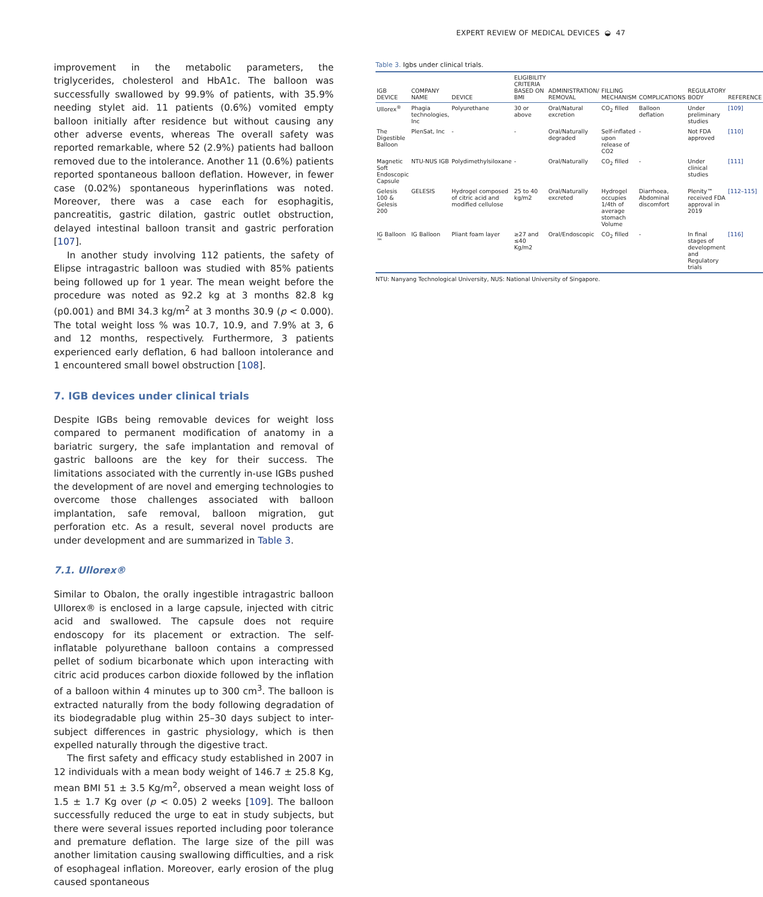EXPERT REVIEW OF MEDICAL DEVICES ◒ 47
improvement in the metabolic parameters, the triglycerides, cholesterol and HbA1c. The balloon was successfully swallowed by 99.9% of patients, with 35.9% needing stylet aid. 11 patients (0.6%) vomited empty balloon initially after residence but without causing any other adverse events, whereas The overall safety was reported remarkable, where 52 (2.9%) patients had balloon removed due to the intolerance. Another 11 (0.6%) patients reported spontaneous balloon deflation. However, in fewer case (0.02%) spontaneous hyperinflations was noted. Moreover, there was a case each for esophagitis, pancreatitis, gastric dilation, gastric outlet obstruction, delayed intestinal balloon transit and gastric perforation [107].
In another study involving 112 patients, the safety of Elipse intragastric balloon was studied with 85% patients being followed up for 1 year. The mean weight before the procedure was noted as 92.2 kg at 3 months 82.8 kg (p0.001) and BMI 34.3 kg/m<sup>2</sup> at 3 months 30.9 (p < 0.000). The total weight loss % was 10.7, 10.9, and 7.9% at 3, 6 and 12 months, respectively. Furthermore, 3 patients experienced early deflation, 6 had balloon intolerance and 1 encountered small bowel obstruction [108].
7. IGB devices under clinical trials
Despite IGBs being removable devices for weight loss compared to permanent modification of anatomy in a bariatric surgery, the safe implantation and removal of gastric balloons are the key for their success. The limitations associated with the currently in-use IGBs pushed the development of are novel and emerging technologies to overcome those challenges associated with balloon implantation, safe removal, balloon migration, gut perforation etc. As a result, several novel products are under development and are summarized in Table 3.
7.1. Ullorex®
Similar to Obalon, the orally ingestible intragastric balloon Ullorex® is enclosed in a large capsule, injected with citric acid and swallowed. The capsule does not require endoscopy for its placement or extraction. The self-inflatable polyurethane balloon contains a compressed pellet of sodium bicarbonate which upon interacting with citric acid produces carbon dioxide followed by the inflation of a balloon within 4 minutes up to 300 cm<sup>3</sup>. The balloon is extracted naturally from the body following degradation of its biodegradable plug within 25–30 days subject to inter-subject differences in gastric physiology, which is then expelled naturally through the digestive tract.
The first safety and efficacy study established in 2007 in 12 individuals with a mean body weight of 146.7 ± 25.8 Kg, mean BMI 51 ± 3.5 Kg/m<sup>2</sup>, observed a mean weight loss of 1.5 ± 1.7 Kg over (p < 0.05) 2 weeks [109]. The balloon successfully reduced the urge to eat in study subjects, but there were several issues reported including poor tolerance and premature deflation. The large size of the pill was another limitation causing swallowing difficulties, and a risk of esophageal inflation. Moreover, early erosion of the plug caused spontaneous
Table 3. Igbs under clinical trials.
| IGB DEVICE | COMPANY NAME | DEVICE | ELIGIBILITY CRITERIA BASED ON BMI | ADMINISTRATION/ REMOVAL | FILLING MECHANISM | COMPLICATIONS | REGULATORY BODY | REFERENCE |
| --- | --- | --- | --- | --- | --- | --- | --- | --- |
| Ullorex<sup>®</sup> | Phagia technologies, Inc | Polyurethane | 30 or above | Oral/Natural excretion | CO<sub>2</sub> filled | Balloon deflation | Under preliminary studies | [109] |
| The Digestible Balloon | PlenSat, Inc | - | - | Oral/Naturally degraded | Self-inflated upon release of CO2 | - | Not FDA approved | [110] |
| Magnetic Soft Endoscopic Capsule | NTU-NUS IGB | Polydimethylsiloxane | - | Oral/Naturally | CO<sub>2</sub> filled | - | Under clinical studies | [111] |
| Gelesis 100 & Gelesis 200 | GELESIS | Hydrogel composed of citric acid and modified cellulose | 25 to 40 kg/m2 | Oral/Naturally excreted | Hydrogel occupies 1/4th of average stomach Volume | Diarrhoea, Abdominal discomfort | Plenity™ received FDA approval in 2019 | [112–115] |
| IG Balloon ™ | IG Balloon | Pliant foam layer | ≥27 and ≤40 Kg/m2 | Oral/Endoscopic | CO<sub>2</sub> filled | - | In final stages of development and Regulatory trials | [116] |
NTU: Nanyang Technological University, NUS: National University of Singapore.